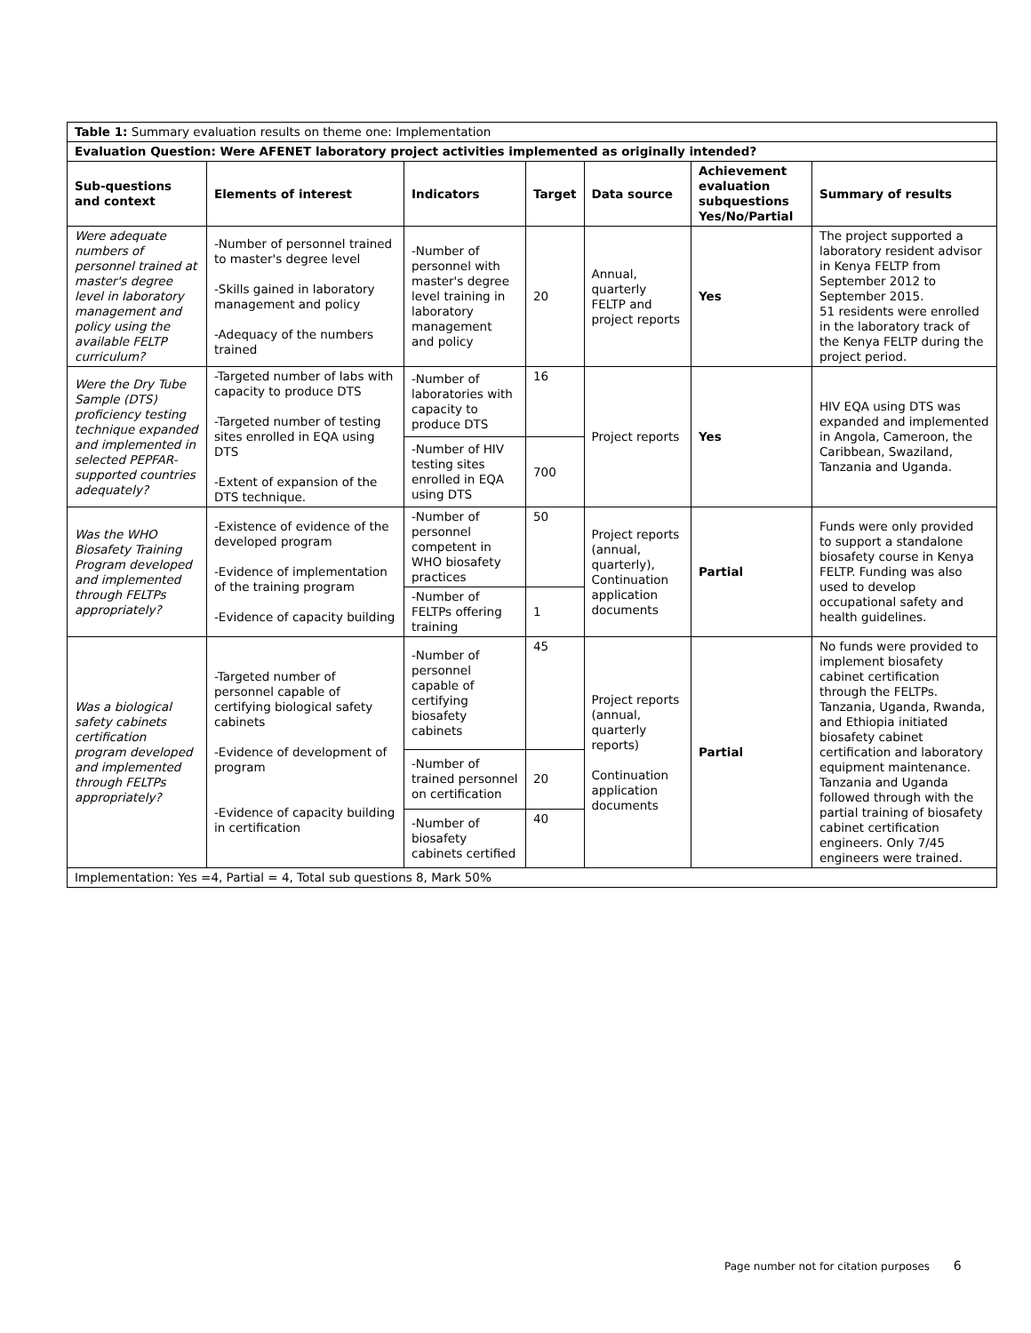| Table 1: Summary evaluation results on theme one: Implementation | | | | | | |
| Evaluation Question: Were AFENET laboratory project activities implemented as originally intended? | | | | | | |
| Sub-questions and context | Elements of interest | Indicators | Target | Data source | Achievement evaluation subquestions Yes/No/Partial | Summary of results |
| Were adequate numbers of personnel trained at master's degree level in laboratory management and policy using the available FELTP curriculum? | -Number of personnel trained to master's degree level -Skills gained in laboratory management and policy -Adequacy of the numbers trained | -Number of personnel with master's degree level training in laboratory management and policy | 20 | Annual, quarterly FELTP and project reports | Yes | The project supported a laboratory resident advisor in Kenya FELTP from September 2012 to September 2015. 51 residents were enrolled in the laboratory track of the Kenya FELTP during the project period. |
| Were the Dry Tube Sample (DTS) proficiency testing technique expanded and implemented in selected PEPFAR-supported countries adequately? | -Targeted number of labs with capacity to produce DTS -Targeted number of testing sites enrolled in EQA using DTS -Extent of expansion of the DTS technique. | -Number of laboratories with capacity to produce DTS | 16 | Project reports | Yes | HIV EQA using DTS was expanded and implemented in Angola, Cameroon, the Caribbean, Swaziland, Tanzania and Uganda. |
| | | -Number of HIV testing sites enrolled in EQA using DTS | 700 | | | |
| Was the WHO Biosafety Training Program developed and implemented through FELTPs appropriately? | -Existence of evidence of the developed program -Evidence of implementation of the training program -Evidence of capacity building | -Number of personnel competent in WHO biosafety practices | 50 | Project reports (annual, quarterly), Continuation application documents | Partial | Funds were only provided to support a standalone biosafety course in Kenya FELTP. Funding was also used to develop occupational safety and health guidelines. |
| | | -Number of FELTPs offering training | 1 | | | |
| Was a biological safety cabinets certification program developed and implemented through FELTPs appropriately? | -Targeted number of personnel capable of certifying biological safety cabinets -Evidence of development of program -Evidence of capacity building in certification | -Number of personnel capable of certifying biosafety cabinets | 45 | Project reports (annual, quarterly reports) Continuation application documents | Partial | No funds were provided to implement biosafety cabinet certification through the FELTPs. Tanzania, Uganda, Rwanda, and Ethiopia initiated biosafety cabinet certification and laboratory equipment maintenance. Tanzania and Uganda followed through with the partial training of biosafety cabinet certification engineers. Only 7/45 engineers were trained. |
| | | -Number of trained personnel on certification | 20 | | | |
| | | -Number of biosafety cabinets certified | 40 | | | |
| Implementation: Yes =4, Partial = 4, Total sub questions 8, Mark 50% | | | | | | |
Page number not for citation purposes 6